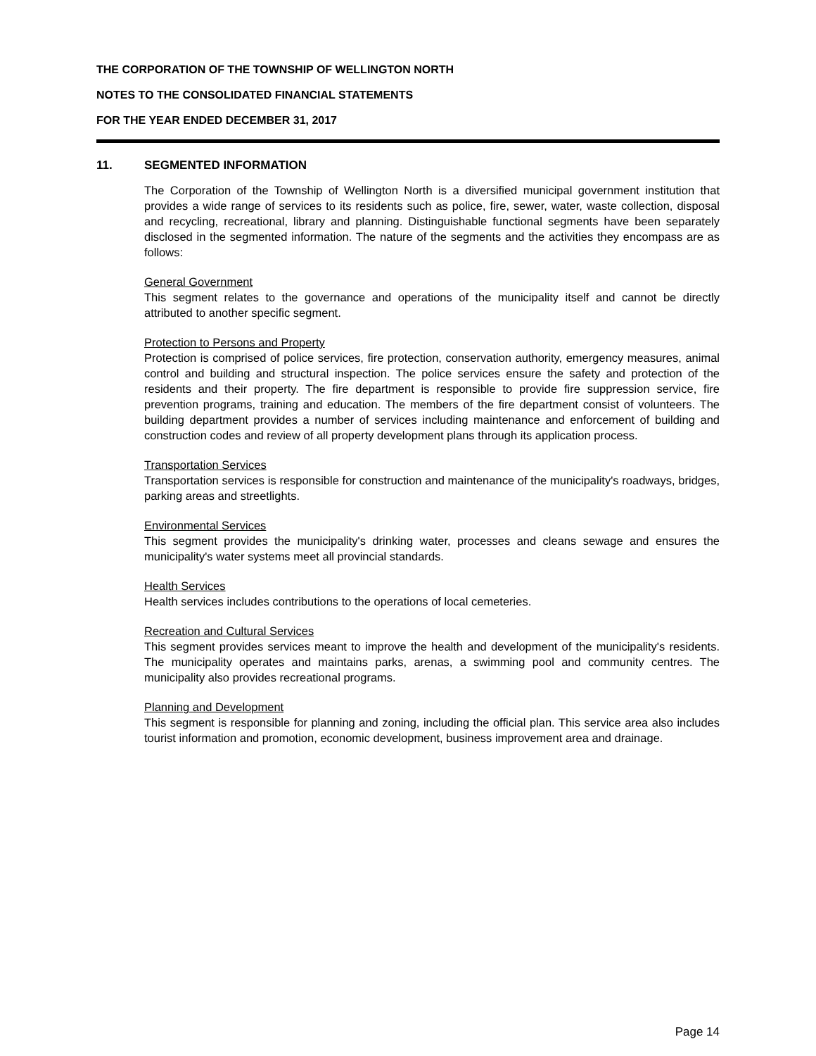THE CORPORATION OF THE TOWNSHIP OF WELLINGTON NORTH
NOTES TO THE CONSOLIDATED FINANCIAL STATEMENTS
FOR THE YEAR ENDED DECEMBER 31, 2017
11. SEGMENTED INFORMATION
The Corporation of the Township of Wellington North is a diversified municipal government institution that provides a wide range of services to its residents such as police, fire, sewer, water, waste collection, disposal and recycling, recreational, library and planning. Distinguishable functional segments have been separately disclosed in the segmented information. The nature of the segments and the activities they encompass are as follows:
General Government
This segment relates to the governance and operations of the municipality itself and cannot be directly attributed to another specific segment.
Protection to Persons and Property
Protection is comprised of police services, fire protection, conservation authority, emergency measures, animal control and building and structural inspection. The police services ensure the safety and protection of the residents and their property. The fire department is responsible to provide fire suppression service, fire prevention programs, training and education. The members of the fire department consist of volunteers. The building department provides a number of services including maintenance and enforcement of building and construction codes and review of all property development plans through its application process.
Transportation Services
Transportation services is responsible for construction and maintenance of the municipality's roadways, bridges, parking areas and streetlights.
Environmental Services
This segment provides the municipality's drinking water, processes and cleans sewage and ensures the municipality's water systems meet all provincial standards.
Health Services
Health services includes contributions to the operations of local cemeteries.
Recreation and Cultural Services
This segment provides services meant to improve the health and development of the municipality's residents. The municipality operates and maintains parks, arenas, a swimming pool and community centres. The municipality also provides recreational programs.
Planning and Development
This segment is responsible for planning and zoning, including the official plan. This service area also includes tourist information and promotion, economic development, business improvement area and drainage.
Page 14